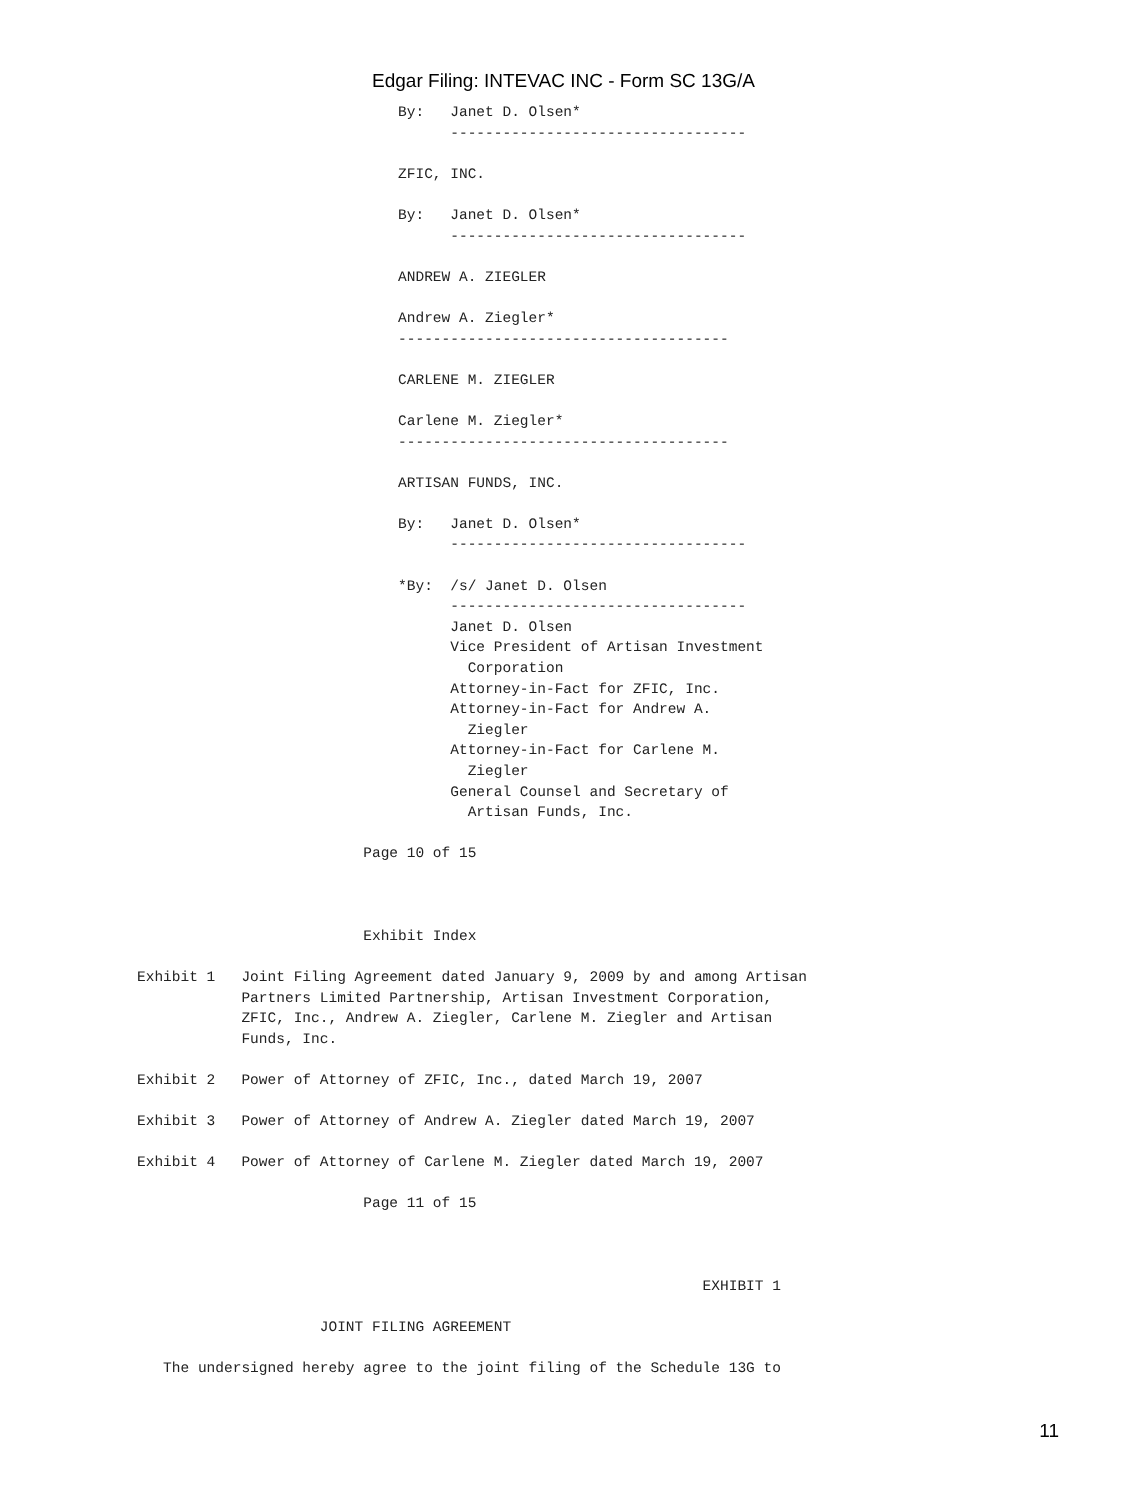Edgar Filing: INTEVAC INC - Form SC 13G/A
                              By:   Janet D. Olsen*
                                    ----------------------------------

                              ZFIC, INC.

                              By:   Janet D. Olsen*
                                    ----------------------------------

                              ANDREW A. ZIEGLER

                              Andrew A. Ziegler*
                              --------------------------------------

                              CARLENE M. ZIEGLER

                              Carlene M. Ziegler*
                              --------------------------------------

                              ARTISAN FUNDS, INC.

                              By:   Janet D. Olsen*
                                    ----------------------------------

                              *By:  /s/ Janet D. Olsen
                                    ----------------------------------
                                    Janet D. Olsen
                                    Vice President of Artisan Investment
                                      Corporation
                                    Attorney-in-Fact for ZFIC, Inc.
                                    Attorney-in-Fact for Andrew A.
                                      Ziegler
                                    Attorney-in-Fact for Carlene M.
                                      Ziegler
                                    General Counsel and Secretary of
                                      Artisan Funds, Inc.

                          Page 10 of 15



                          Exhibit Index

Exhibit 1   Joint Filing Agreement dated January 9, 2009 by and among Artisan
            Partners Limited Partnership, Artisan Investment Corporation,
            ZFIC, Inc., Andrew A. Ziegler, Carlene M. Ziegler and Artisan
            Funds, Inc.

Exhibit 2   Power of Attorney of ZFIC, Inc., dated March 19, 2007

Exhibit 3   Power of Attorney of Andrew A. Ziegler dated March 19, 2007

Exhibit 4   Power of Attorney of Carlene M. Ziegler dated March 19, 2007

                          Page 11 of 15



                                                                 EXHIBIT 1

                     JOINT FILING AGREEMENT

   The undersigned hereby agree to the joint filing of the Schedule 13G to
11